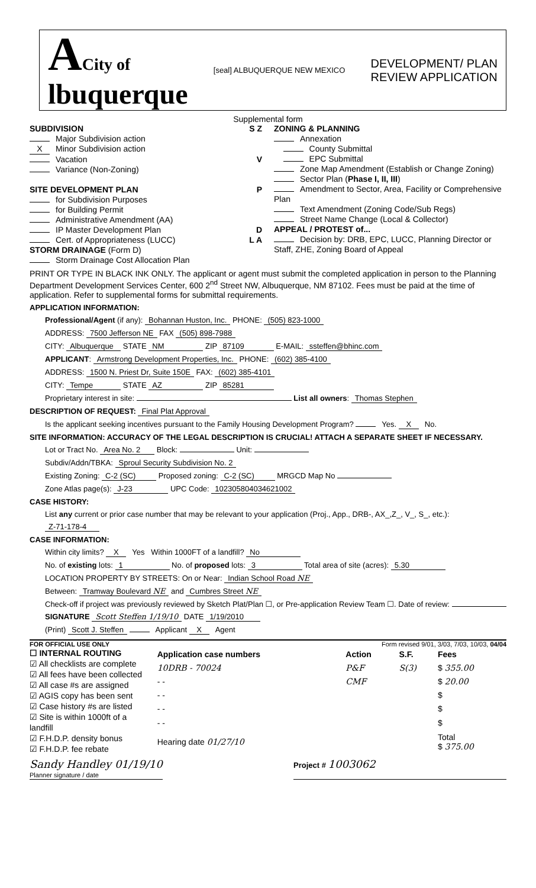ACity of
lbuquerque
[seal] ALBUQUERQUE NEW MEXICO
DEVELOPMENT/ PLAN
REVIEW APPLICATION
Supplemental form
SUBDIVISION S Z
Major Subdivision action
X Minor Subdivision action
Vacation V
Variance (Non-Zoning)
SITE DEVELOPMENT PLAN P
for Subdivision Purposes
for Building Permit
Administrative Amendment (AA)
IP Master Development Plan D
Cert. of Appropriateness (LUCC) L A
STORM DRAINAGE (Form D)
Storm Drainage Cost Allocation Plan
ZONING & PLANNING
Annexation
County Submittal
EPC Submittal
Zone Map Amendment (Establish or Change Zoning)
Sector Plan (Phase I, II, III)
Amendment to Sector, Area, Facility or Comprehensive Plan
Text Amendment (Zoning Code/Sub Regs)
Street Name Change (Local & Collector)
APPEAL / PROTEST of...
Decision by: DRB, EPC, LUCC, Planning Director or Staff, ZHE, Zoning Board of Appeal
PRINT OR TYPE IN BLACK INK ONLY. The applicant or agent must submit the completed application in person to the Planning Department Development Services Center, 600 2<sup>nd</sup> Street NW, Albuquerque, NM 87102. Fees must be paid at the time of application. Refer to supplemental forms for submittal requirements.
APPLICATION INFORMATION:
Professional/Agent (if any): Bohannan Huston, Inc. PHONE: (505) 823-1000
ADDRESS: 7500 Jefferson NE FAX (505) 898-7988
CITY: Albuquerque STATE NM ZIP 87109 E-MAIL: ssteffen@bhinc.com
APPLICANT: Armstrong Development Properties, Inc. PHONE: (602) 385-4100
ADDRESS: 1500 N. Priest Dr, Suite 150E FAX: (602) 385-4101
CITY: Tempe STATE AZ ZIP 85281
Proprietary interest in site: List all owners: Thomas Stephen
DESCRIPTION OF REQUEST: Final Plat Approval
Is the applicant seeking incentives pursuant to the Family Housing Development Program? Yes. X No.
SITE INFORMATION: ACCURACY OF THE LEGAL DESCRIPTION IS CRUCIAL! ATTACH A SEPARATE SHEET IF NECESSARY.
Lot or Tract No. Area No. 2 Block: Unit:
Subdiv/Addn/TBKA: Sproul Security Subdivision No. 2
Existing Zoning: C-2 (SC) Proposed zoning: C-2 (SC) MRGCD Map No
Zone Atlas page(s): J-23 UPC Code: 102305804034621002
CASE HISTORY:
List any current or prior case number that may be relevant to your application (Proj., App., DRB-, AX_,Z_, V_, S_, etc.):
Z-71-178-4
CASE INFORMATION:
Within city limits? X Yes Within 1000FT of a landfill? No
No. of existing lots: 1 No. of proposed lots: 3 Total area of site (acres): 5.30
LOCATION PROPERTY BY STREETS: On or Near: Indian School Road NE
Between: Tramway Boulevard NE and Cumbres Street NE
Check-off if project was previously reviewed by Sketch Plat/Plan ☐, or Pre-application Review Team ☐. Date of review:
SIGNATURE Scott Steffen 1/19/10 DATE 1/19/2010
(Print) Scott J. Steffen Applicant X Agent
FOR OFFICIAL USE ONLY Form revised 9/01, 3/03, 7/03, 10/03, 04/04
☐ INTERNAL ROUTING
☑ All checklists are complete
☑ All fees have been collected
☑ All case #s are assigned
☑ AGIS copy has been sent
☑ Case history #s are listed
☑ Site is within 1000ft of a landfill
☑ F.H.D.P. density bonus
☑ F.H.D.P. fee rebate
| Application case numbers | Action | S.F. | Fees |
| --- | --- | --- | --- |
| 10DRB - 70024 | P&F | S(3) | $ 355.00 |
| - - | CMF | | $ 20.00 |
| - - | | | $ |
| - - | | | $ |
| - - | | | $ |
| Hearing date 01/27/10 | | | Total $ 375.00 |
Sandy Handley 01/19/10
Planner signature / date
Project # 1003062